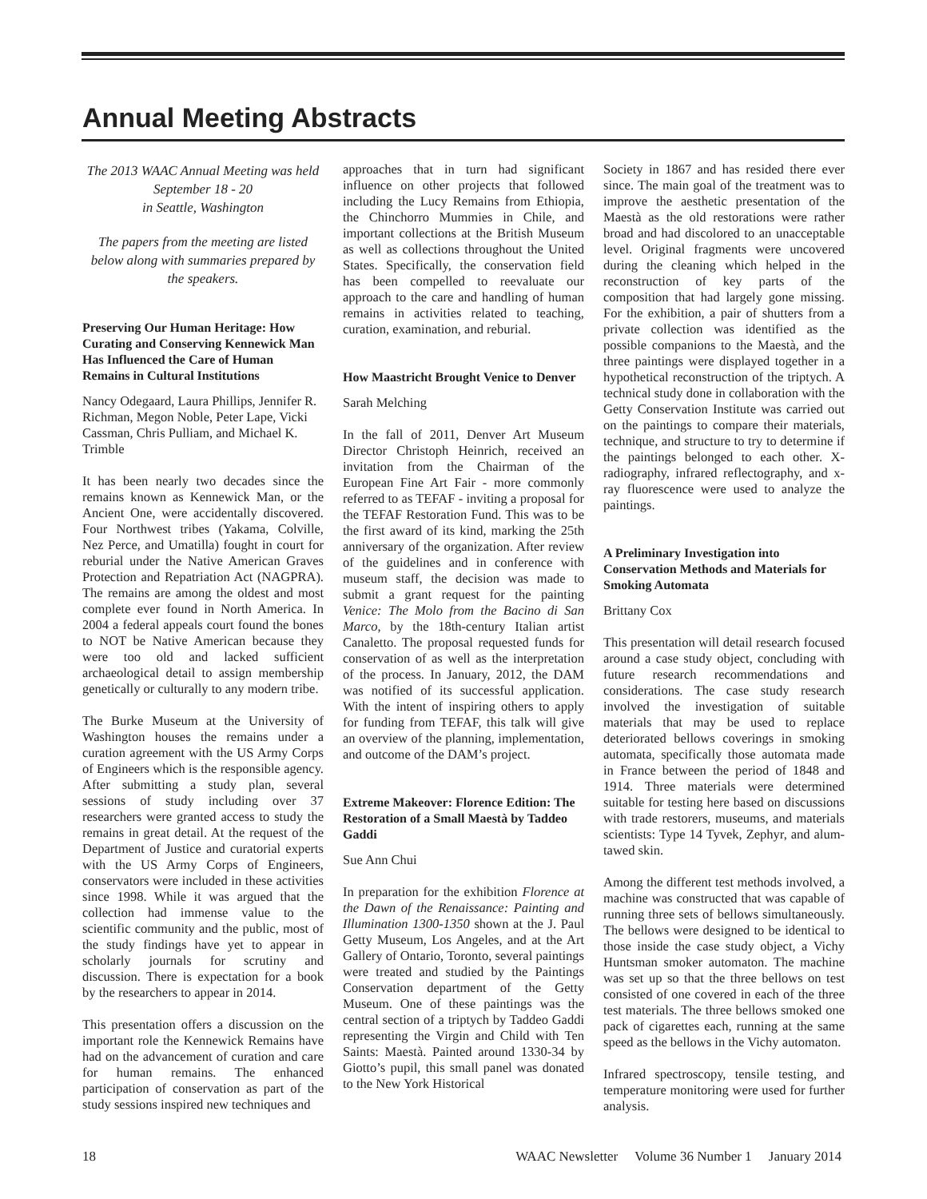Annual Meeting Abstracts
The 2013 WAAC Annual Meeting was held September 18 - 20
in Seattle, Washington
The papers from the meeting are listed below along with summaries prepared by the speakers.
Preserving Our Human Heritage: How Curating and Conserving Kennewick Man Has Influenced the Care of Human Remains in Cultural Institutions
Nancy Odegaard, Laura Phillips, Jennifer R. Richman, Megon Noble, Peter Lape, Vicki Cassman, Chris Pulliam, and Michael K. Trimble
It has been nearly two decades since the remains known as Kennewick Man, or the Ancient One, were accidentally discovered. Four Northwest tribes (Yakama, Colville, Nez Perce, and Umatilla) fought in court for reburial under the Native American Graves Protection and Repatriation Act (NAGPRA). The remains are among the oldest and most complete ever found in North America. In 2004 a federal appeals court found the bones to NOT be Native American because they were too old and lacked sufficient archaeological detail to assign membership genetically or culturally to any modern tribe.
The Burke Museum at the University of Washington houses the remains under a curation agreement with the US Army Corps of Engineers which is the responsible agency. After submitting a study plan, several sessions of study including over 37 researchers were granted access to study the remains in great detail. At the request of the Department of Justice and curatorial experts with the US Army Corps of Engineers, conservators were included in these activities since 1998. While it was argued that the collection had immense value to the scientific community and the public, most of the study findings have yet to appear in scholarly journals for scrutiny and discussion. There is expectation for a book by the researchers to appear in 2014.
This presentation offers a discussion on the important role the Kennewick Remains have had on the advancement of curation and care for human remains. The enhanced participation of conservation as part of the study sessions inspired new techniques and
approaches that in turn had significant influence on other projects that followed including the Lucy Remains from Ethiopia, the Chinchorro Mummies in Chile, and important collections at the British Museum as well as collections throughout the United States. Specifically, the conservation field has been compelled to reevaluate our approach to the care and handling of human remains in activities related to teaching, curation, examination, and reburial.
How Maastricht Brought Venice to Denver
Sarah Melching
In the fall of 2011, Denver Art Museum Director Christoph Heinrich, received an invitation from the Chairman of the European Fine Art Fair - more commonly referred to as TEFAF - inviting a proposal for the TEFAF Restoration Fund. This was to be the first award of its kind, marking the 25th anniversary of the organization. After review of the guidelines and in conference with museum staff, the decision was made to submit a grant request for the painting Venice: The Molo from the Bacino di San Marco, by the 18th-century Italian artist Canaletto. The proposal requested funds for conservation of as well as the interpretation of the process. In January, 2012, the DAM was notified of its successful application. With the intent of inspiring others to apply for funding from TEFAF, this talk will give an overview of the planning, implementation, and outcome of the DAM’s project.
Extreme Makeover: Florence Edition: The Restoration of a Small Maestà by Taddeo Gaddi
Sue Ann Chui
In preparation for the exhibition Florence at the Dawn of the Renaissance: Painting and Illumination 1300-1350 shown at the J. Paul Getty Museum, Los Angeles, and at the Art Gallery of Ontario, Toronto, several paintings were treated and studied by the Paintings Conservation department of the Getty Museum. One of these paintings was the central section of a triptych by Taddeo Gaddi representing the Virgin and Child with Ten Saints: Maestà. Painted around 1330-34 by Giotto’s pupil, this small panel was donated to the New York Historical
Society in 1867 and has resided there ever since. The main goal of the treatment was to improve the aesthetic presentation of the Maestà as the old restorations were rather broad and had discolored to an unacceptable level. Original fragments were uncovered during the cleaning which helped in the reconstruction of key parts of the composition that had largely gone missing. For the exhibition, a pair of shutters from a private collection was identified as the possible companions to the Maestà, and the three paintings were displayed together in a hypothetical reconstruction of the triptych. A technical study done in collaboration with the Getty Conservation Institute was carried out on the paintings to compare their materials, technique, and structure to try to determine if the paintings belonged to each other. X-radiography, infrared reflectography, and x-ray fluorescence were used to analyze the paintings.
A Preliminary Investigation into Conservation Methods and Materials for Smoking Automata
Brittany Cox
This presentation will detail research focused around a case study object, concluding with future research recommendations and considerations. The case study research involved the investigation of suitable materials that may be used to replace deteriorated bellows coverings in smoking automata, specifically those automata made in France between the period of 1848 and 1914. Three materials were determined suitable for testing here based on discussions with trade restorers, museums, and materials scientists: Type 14 Tyvek, Zephyr, and alum-tawed skin.
Among the different test methods involved, a machine was constructed that was capable of running three sets of bellows simultaneously. The bellows were designed to be identical to those inside the case study object, a Vichy Huntsman smoker automaton. The machine was set up so that the three bellows on test consisted of one covered in each of the three test materials. The three bellows smoked one pack of cigarettes each, running at the same speed as the bellows in the Vichy automaton.
Infrared spectroscopy, tensile testing, and temperature monitoring were used for further analysis.
18 WAAC Newsletter Volume 36 Number 1 January 2014